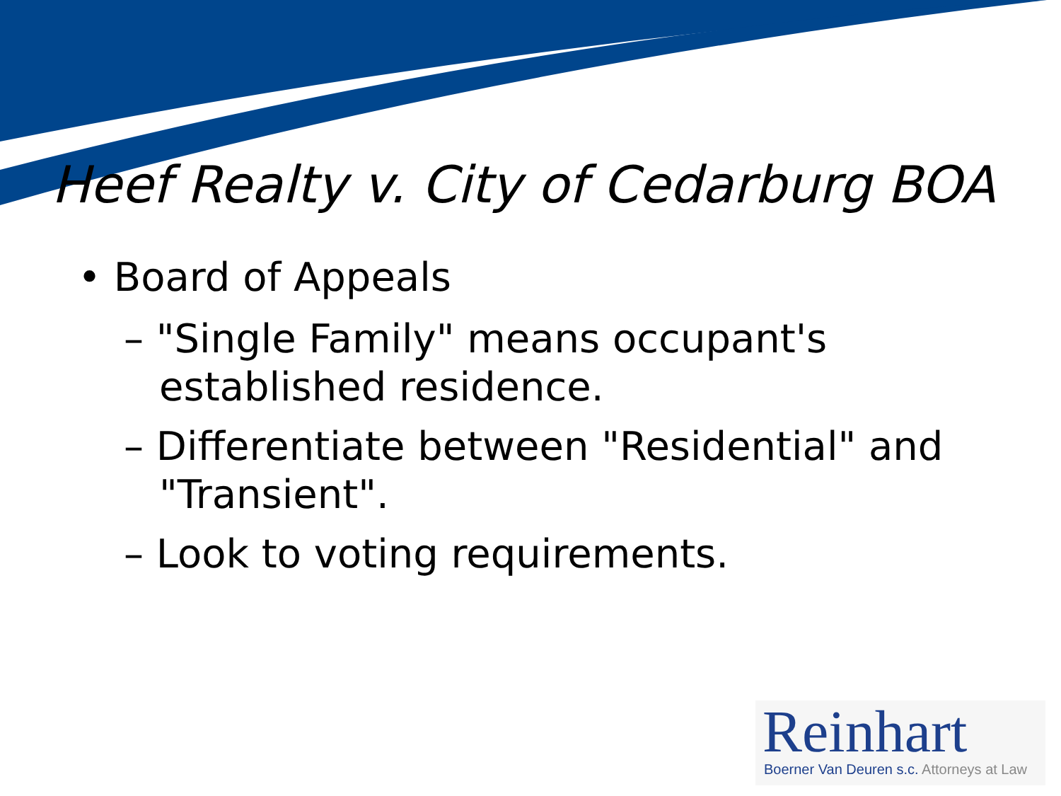Heef Realty v. City of Cedarburg BOA
• Board of Appeals
– "Single Family" means occupant's established residence.
– Differentiate between "Residential" and "Transient".
– Look to voting requirements.
Reinhart
Boerner Van Deuren s.c. Attorneys at Law